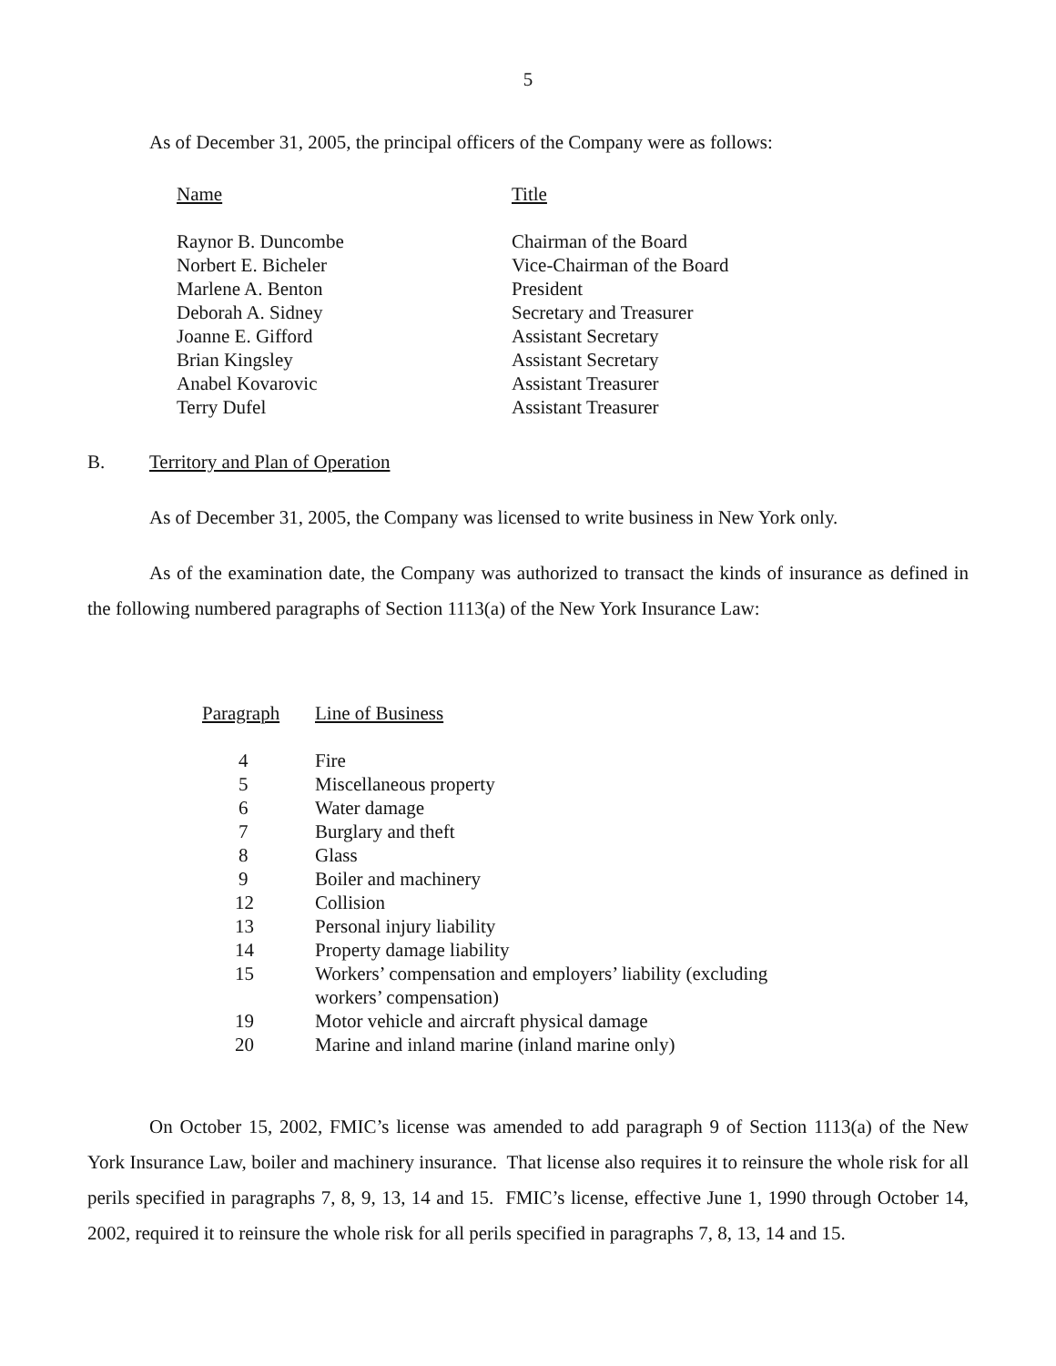5
As of December 31, 2005, the principal officers of the Company were as follows:
| Name | Title |
| --- | --- |
| Raynor B. Duncombe | Chairman of the Board |
| Norbert E. Bicheler | Vice-Chairman of the Board |
| Marlene A. Benton | President |
| Deborah A. Sidney | Secretary and Treasurer |
| Joanne E. Gifford | Assistant Secretary |
| Brian Kingsley | Assistant Secretary |
| Anabel Kovarovic | Assistant Treasurer |
| Terry Dufel | Assistant Treasurer |
B. Territory and Plan of Operation
As of December 31, 2005, the Company was licensed to write business in New York only.
As of the examination date, the Company was authorized to transact the kinds of insurance as defined in the following numbered paragraphs of Section 1113(a) of the New York Insurance Law:
| Paragraph | Line of Business |
| --- | --- |
| 4 | Fire |
| 5 | Miscellaneous property |
| 6 | Water damage |
| 7 | Burglary and theft |
| 8 | Glass |
| 9 | Boiler and machinery |
| 12 | Collision |
| 13 | Personal injury liability |
| 14 | Property damage liability |
| 15 | Workers’ compensation and employers’ liability (excluding workers’ compensation) |
| 19 | Motor vehicle and aircraft physical damage |
| 20 | Marine and inland marine (inland marine only) |
On October 15, 2002, FMIC’s license was amended to add paragraph 9 of Section 1113(a) of the New York Insurance Law, boiler and machinery insurance. That license also requires it to reinsure the whole risk for all perils specified in paragraphs 7, 8, 9, 13, 14 and 15. FMIC’s license, effective June 1, 1990 through October 14, 2002, required it to reinsure the whole risk for all perils specified in paragraphs 7, 8, 13, 14 and 15.